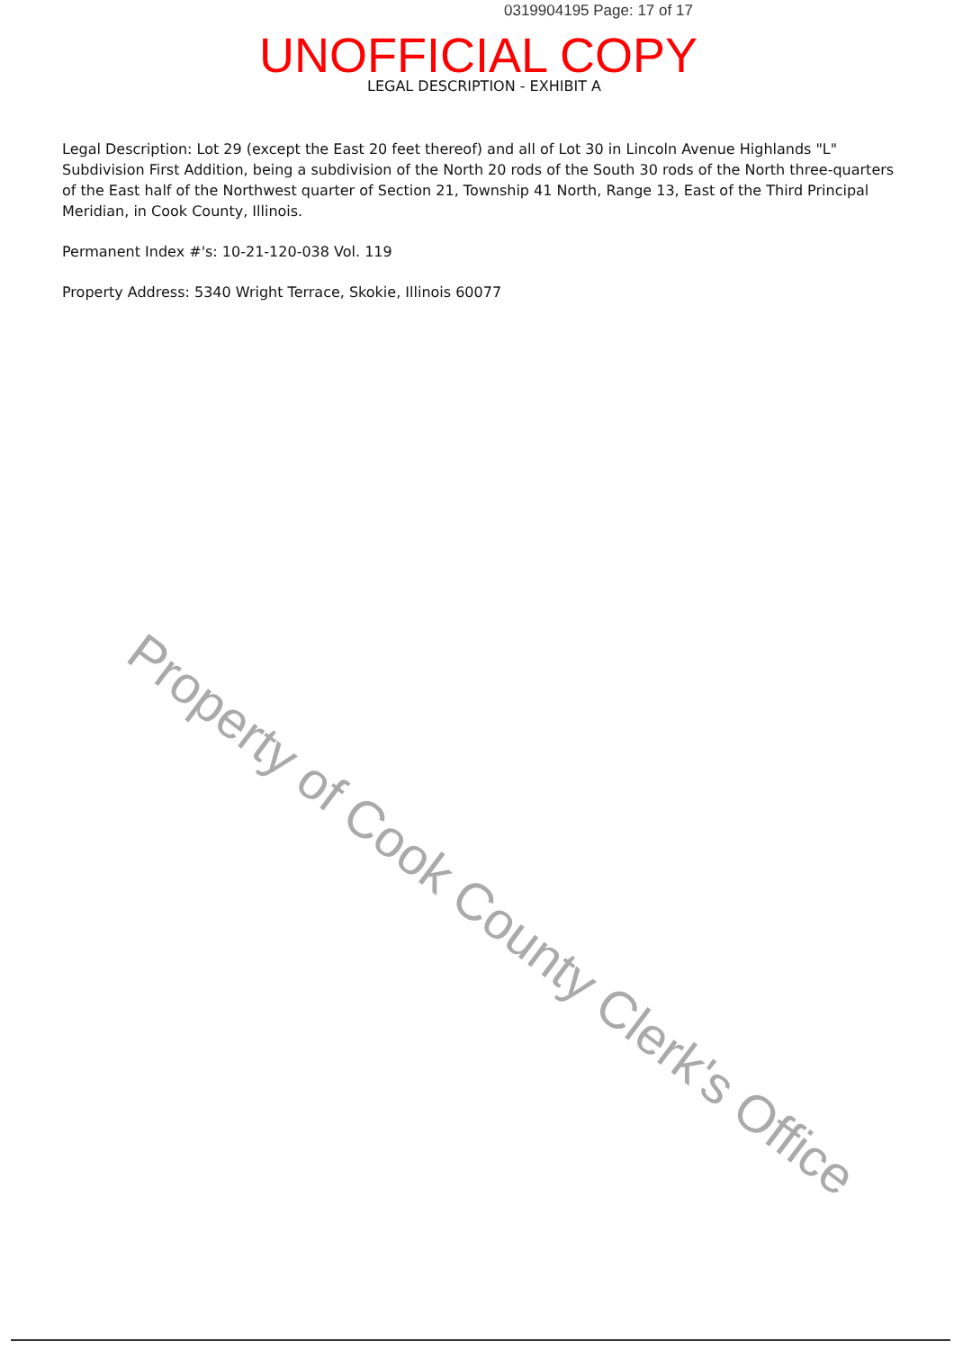0319904195 Page: 17 of 17
UNOFFICIAL COPY
LEGAL DESCRIPTION - EXHIBIT A
Legal Description: Lot 29 (except the East 20 feet thereof) and all of Lot 30 in Lincoln Avenue Highlands "L" Subdivision First Addition, being a subdivision of the North 20 rods of the South 30 rods of the North three-quarters of the East half of the Northwest quarter of Section 21, Township 41 North, Range 13, East of the Third Principal Meridian, in Cook County, Illinois.
Permanent Index #'s: 10-21-120-038 Vol. 119
Property Address: 5340 Wright Terrace, Skokie, Illinois 60077
Property of Cook County Clerk's Office